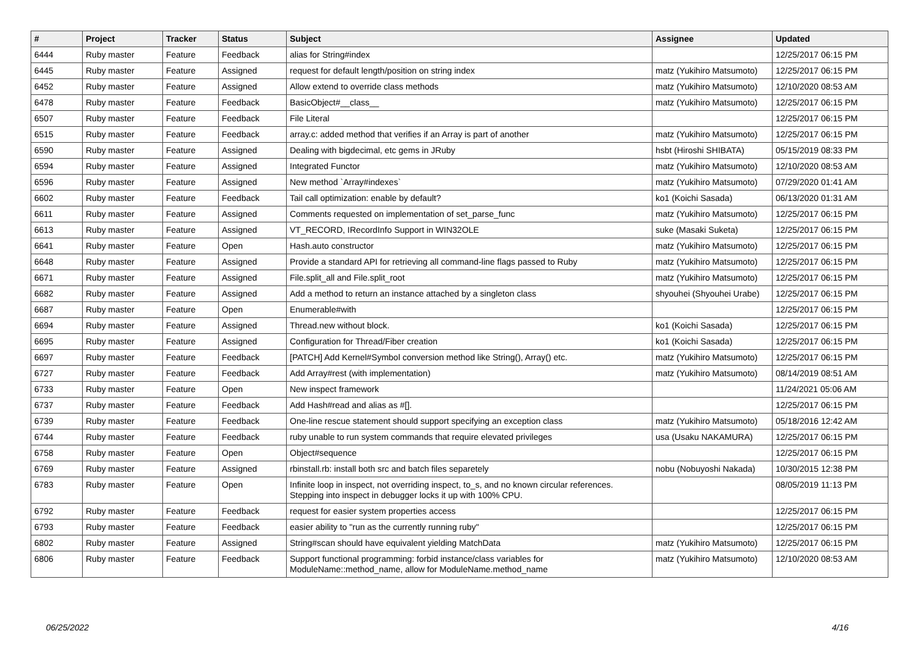| # | Project | Tracker | Status | Subject | Assignee | Updated |
| --- | --- | --- | --- | --- | --- | --- |
| 6444 | Ruby master | Feature | Feedback | alias for String#index | | 12/25/2017 06:15 PM |
| 6445 | Ruby master | Feature | Assigned | request for default length/position on string index | matz (Yukihiro Matsumoto) | 12/25/2017 06:15 PM |
| 6452 | Ruby master | Feature | Assigned | Allow extend to override class methods | matz (Yukihiro Matsumoto) | 12/10/2020 08:53 AM |
| 6478 | Ruby master | Feature | Feedback | BasicObject#__class__ | matz (Yukihiro Matsumoto) | 12/25/2017 06:15 PM |
| 6507 | Ruby master | Feature | Feedback | File Literal | | 12/25/2017 06:15 PM |
| 6515 | Ruby master | Feature | Feedback | array.c: added method that verifies if an Array is part of another | matz (Yukihiro Matsumoto) | 12/25/2017 06:15 PM |
| 6590 | Ruby master | Feature | Assigned | Dealing with bigdecimal, etc gems in JRuby | hsbt (Hiroshi SHIBATA) | 05/15/2019 08:33 PM |
| 6594 | Ruby master | Feature | Assigned | Integrated Functor | matz (Yukihiro Matsumoto) | 12/10/2020 08:53 AM |
| 6596 | Ruby master | Feature | Assigned | New method `Array#indexes` | matz (Yukihiro Matsumoto) | 07/29/2020 01:41 AM |
| 6602 | Ruby master | Feature | Feedback | Tail call optimization: enable by default? | ko1 (Koichi Sasada) | 06/13/2020 01:31 AM |
| 6611 | Ruby master | Feature | Assigned | Comments requested on implementation of set_parse_func | matz (Yukihiro Matsumoto) | 12/25/2017 06:15 PM |
| 6613 | Ruby master | Feature | Assigned | VT_RECORD, IRecordInfo Support in WIN32OLE | suke (Masaki Suketa) | 12/25/2017 06:15 PM |
| 6641 | Ruby master | Feature | Open | Hash.auto constructor | matz (Yukihiro Matsumoto) | 12/25/2017 06:15 PM |
| 6648 | Ruby master | Feature | Assigned | Provide a standard API for retrieving all command-line flags passed to Ruby | matz (Yukihiro Matsumoto) | 12/25/2017 06:15 PM |
| 6671 | Ruby master | Feature | Assigned | File.split_all and File.split_root | matz (Yukihiro Matsumoto) | 12/25/2017 06:15 PM |
| 6682 | Ruby master | Feature | Assigned | Add a method to return an instance attached by a singleton class | shyouhei (Shyouhei Urabe) | 12/25/2017 06:15 PM |
| 6687 | Ruby master | Feature | Open | Enumerable#with | | 12/25/2017 06:15 PM |
| 6694 | Ruby master | Feature | Assigned | Thread.new without block. | ko1 (Koichi Sasada) | 12/25/2017 06:15 PM |
| 6695 | Ruby master | Feature | Assigned | Configuration for Thread/Fiber creation | ko1 (Koichi Sasada) | 12/25/2017 06:15 PM |
| 6697 | Ruby master | Feature | Feedback | [PATCH] Add Kernel#Symbol conversion method like String(), Array() etc. | matz (Yukihiro Matsumoto) | 12/25/2017 06:15 PM |
| 6727 | Ruby master | Feature | Feedback | Add Array#rest (with implementation) | matz (Yukihiro Matsumoto) | 08/14/2019 08:51 AM |
| 6733 | Ruby master | Feature | Open | New inspect framework | | 11/24/2021 05:06 AM |
| 6737 | Ruby master | Feature | Feedback | Add Hash#read and alias as #[]. | | 12/25/2017 06:15 PM |
| 6739 | Ruby master | Feature | Feedback | One-line rescue statement should support specifying an exception class | matz (Yukihiro Matsumoto) | 05/18/2016 12:42 AM |
| 6744 | Ruby master | Feature | Feedback | ruby unable to run system commands that require elevated privileges | usa (Usaku NAKAMURA) | 12/25/2017 06:15 PM |
| 6758 | Ruby master | Feature | Open | Object#sequence | | 12/25/2017 06:15 PM |
| 6769 | Ruby master | Feature | Assigned | rbinstall.rb: install both src and batch files separetely | nobu (Nobuyoshi Nakada) | 10/30/2015 12:38 PM |
| 6783 | Ruby master | Feature | Open | Infinite loop in inspect, not overriding inspect, to_s, and no known circular references. Stepping into inspect in debugger locks it up with 100% CPU. | | 08/05/2019 11:13 PM |
| 6792 | Ruby master | Feature | Feedback | request for easier system properties access | | 12/25/2017 06:15 PM |
| 6793 | Ruby master | Feature | Feedback | easier ability to "run as the currently running ruby" | | 12/25/2017 06:15 PM |
| 6802 | Ruby master | Feature | Assigned | String#scan should have equivalent yielding MatchData | matz (Yukihiro Matsumoto) | 12/25/2017 06:15 PM |
| 6806 | Ruby master | Feature | Feedback | Support functional programming: forbid instance/class variables for ModuleName::method_name, allow for ModuleName.method_name | matz (Yukihiro Matsumoto) | 12/10/2020 08:53 AM |
06/25/2022 4/16